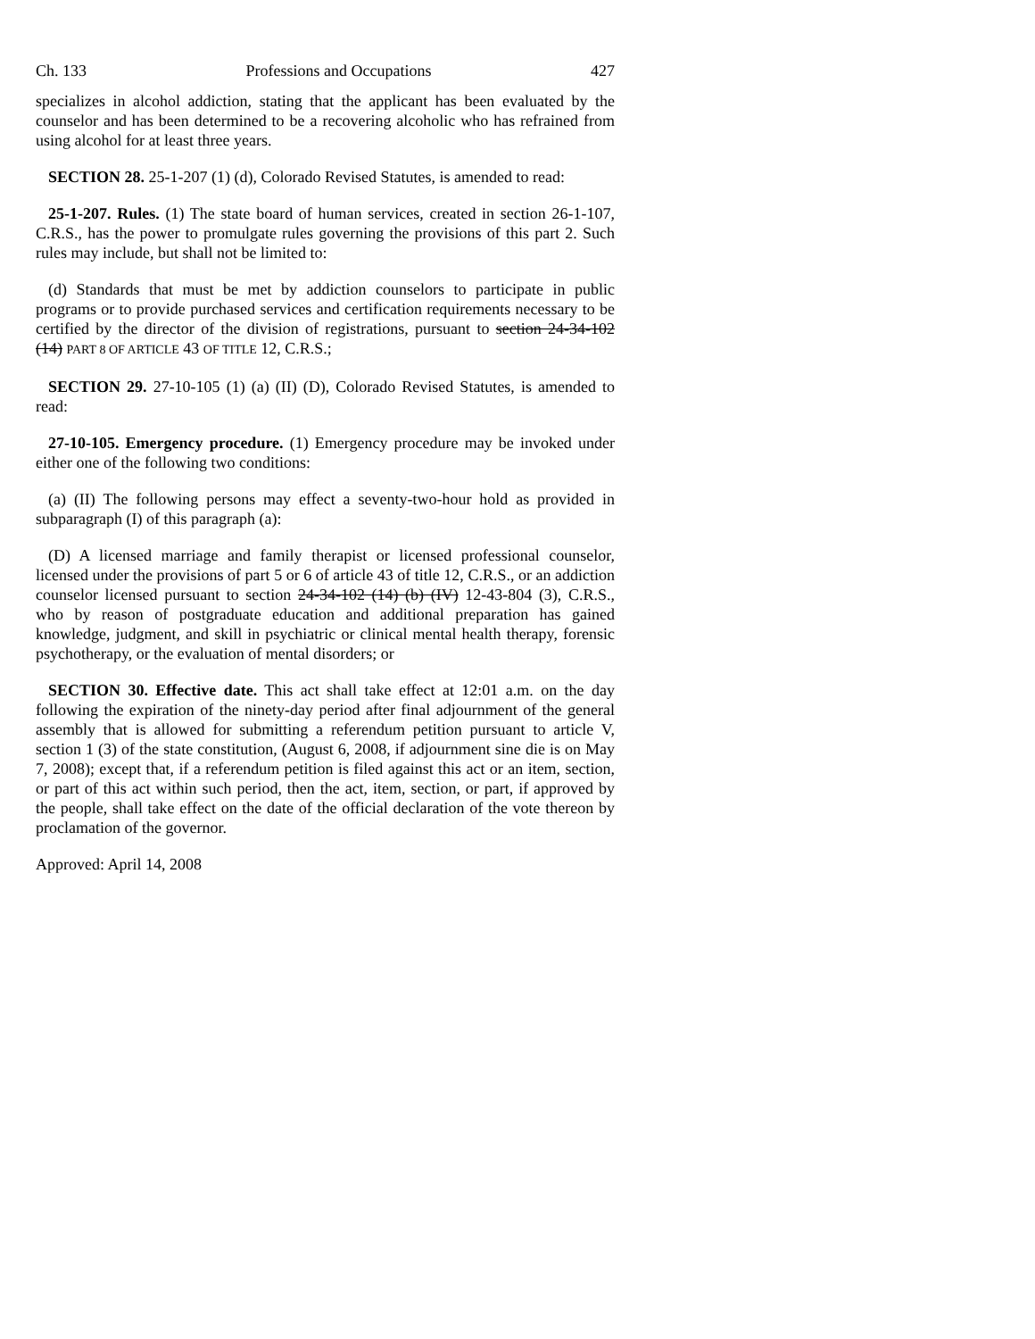Ch. 133 Professions and Occupations 427
specializes in alcohol addiction, stating that the applicant has been evaluated by the counselor and has been determined to be a recovering alcoholic who has refrained from using alcohol for at least three years.
SECTION 28. 25-1-207 (1) (d), Colorado Revised Statutes, is amended to read:
25-1-207. Rules. (1) The state board of human services, created in section 26-1-107, C.R.S., has the power to promulgate rules governing the provisions of this part 2. Such rules may include, but shall not be limited to:
(d) Standards that must be met by addiction counselors to participate in public programs or to provide purchased services and certification requirements necessary to be certified by the director of the division of registrations, pursuant to section 24-34-102 (14) PART 8 OF ARTICLE 43 OF TITLE 12, C.R.S.;
SECTION 29. 27-10-105 (1) (a) (II) (D), Colorado Revised Statutes, is amended to read:
27-10-105. Emergency procedure. (1) Emergency procedure may be invoked under either one of the following two conditions:
(a) (II) The following persons may effect a seventy-two-hour hold as provided in subparagraph (I) of this paragraph (a):
(D) A licensed marriage and family therapist or licensed professional counselor, licensed under the provisions of part 5 or 6 of article 43 of title 12, C.R.S., or an addiction counselor licensed pursuant to section 24-34-102 (14) (b) (IV) 12-43-804 (3), C.R.S., who by reason of postgraduate education and additional preparation has gained knowledge, judgment, and skill in psychiatric or clinical mental health therapy, forensic psychotherapy, or the evaluation of mental disorders; or
SECTION 30. Effective date. This act shall take effect at 12:01 a.m. on the day following the expiration of the ninety-day period after final adjournment of the general assembly that is allowed for submitting a referendum petition pursuant to article V, section 1 (3) of the state constitution, (August 6, 2008, if adjournment sine die is on May 7, 2008); except that, if a referendum petition is filed against this act or an item, section, or part of this act within such period, then the act, item, section, or part, if approved by the people, shall take effect on the date of the official declaration of the vote thereon by proclamation of the governor.
Approved: April 14, 2008